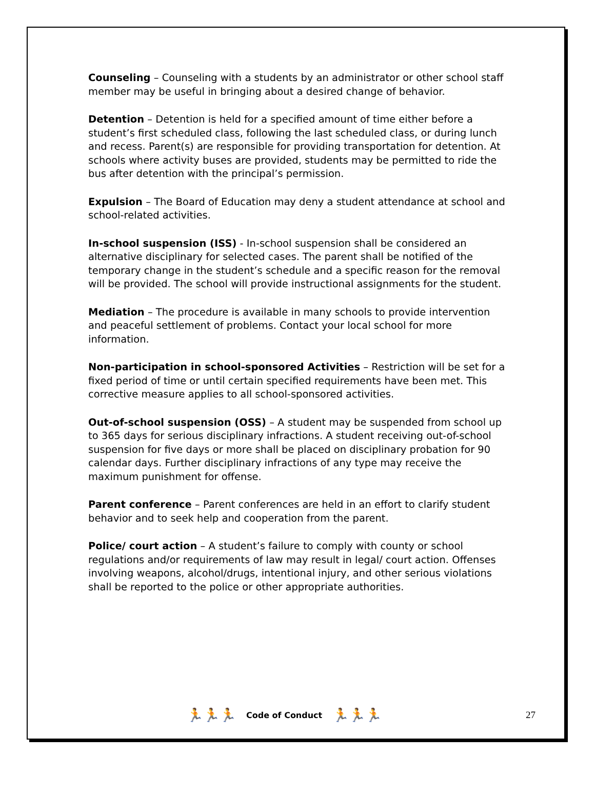Counseling – Counseling with a students by an administrator or other school staff member may be useful in bringing about a desired change of behavior.
Detention – Detention is held for a specified amount of time either before a student’s first scheduled class, following the last scheduled class, or during lunch and recess. Parent(s) are responsible for providing transportation for detention. At schools where activity buses are provided, students may be permitted to ride the bus after detention with the principal’s permission.
Expulsion – The Board of Education may deny a student attendance at school and school-related activities.
In-school suspension (ISS) - In-school suspension shall be considered an alternative disciplinary for selected cases. The parent shall be notified of the temporary change in the student’s schedule and a specific reason for the removal will be provided. The school will provide instructional assignments for the student.
Mediation – The procedure is available in many schools to provide intervention and peaceful settlement of problems. Contact your local school for more information.
Non-participation in school-sponsored Activities – Restriction will be set for a fixed period of time or until certain specified requirements have been met. This corrective measure applies to all school-sponsored activities.
Out-of-school suspension (OSS) – A student may be suspended from school up to 365 days for serious disciplinary infractions. A student receiving out-of-school suspension for five days or more shall be placed on disciplinary probation for 90 calendar days. Further disciplinary infractions of any type may receive the maximum punishment for offense.
Parent conference – Parent conferences are held in an effort to clarify student behavior and to seek help and cooperation from the parent.
Police/ court action – A student’s failure to comply with county or school regulations and/or requirements of law may result in legal/ court action. Offenses involving weapons, alcohol/drugs, intentional injury, and other serious violations shall be reported to the police or other appropriate authorities.
🏃🏃🏃 Code of Conduct 🏃🏃🏃 27